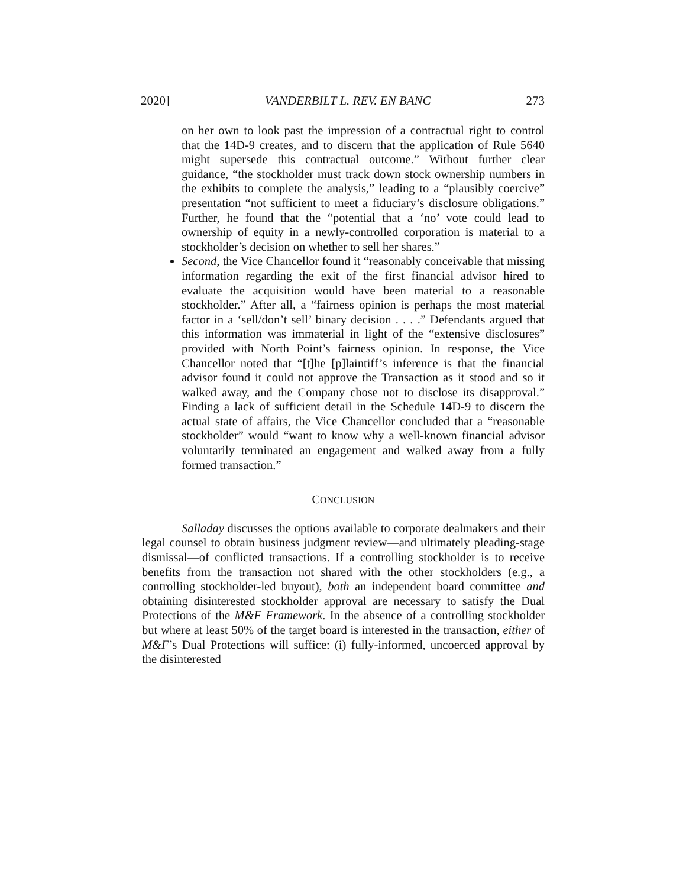2020] VANDERBILT L. REV. EN BANC 273
on her own to look past the impression of a contractual right to control that the 14D-9 creates, and to discern that the application of Rule 5640 might supersede this contractual outcome.” Without further clear guidance, “the stockholder must track down stock ownership numbers in the exhibits to complete the analysis,” leading to a “plausibly coercive” presentation “not sufficient to meet a fiduciary’s disclosure obligations.” Further, he found that the “potential that a ‘no’ vote could lead to ownership of equity in a newly-controlled corporation is material to a stockholder’s decision on whether to sell her shares.”
Second, the Vice Chancellor found it “reasonably conceivable that missing information regarding the exit of the first financial advisor hired to evaluate the acquisition would have been material to a reasonable stockholder.” After all, a “fairness opinion is perhaps the most material factor in a ‘sell/don’t sell’ binary decision . . . .” Defendants argued that this information was immaterial in light of the “extensive disclosures” provided with North Point’s fairness opinion. In response, the Vice Chancellor noted that “[t]he [p]laintiff’s inference is that the financial advisor found it could not approve the Transaction as it stood and so it walked away, and the Company chose not to disclose its disapproval.” Finding a lack of sufficient detail in the Schedule 14D-9 to discern the actual state of affairs, the Vice Chancellor concluded that a “reasonable stockholder” would “want to know why a well-known financial advisor voluntarily terminated an engagement and walked away from a fully formed transaction.”
CONCLUSION
Salladay discusses the options available to corporate dealmakers and their legal counsel to obtain business judgment review—and ultimately pleading-stage dismissal—of conflicted transactions. If a controlling stockholder is to receive benefits from the transaction not shared with the other stockholders (e.g., a controlling stockholder-led buyout), both an independent board committee and obtaining disinterested stockholder approval are necessary to satisfy the Dual Protections of the M&F Framework. In the absence of a controlling stockholder but where at least 50% of the target board is interested in the transaction, either of M&F’s Dual Protections will suffice: (i) fully-informed, uncoerced approval by the disinterested